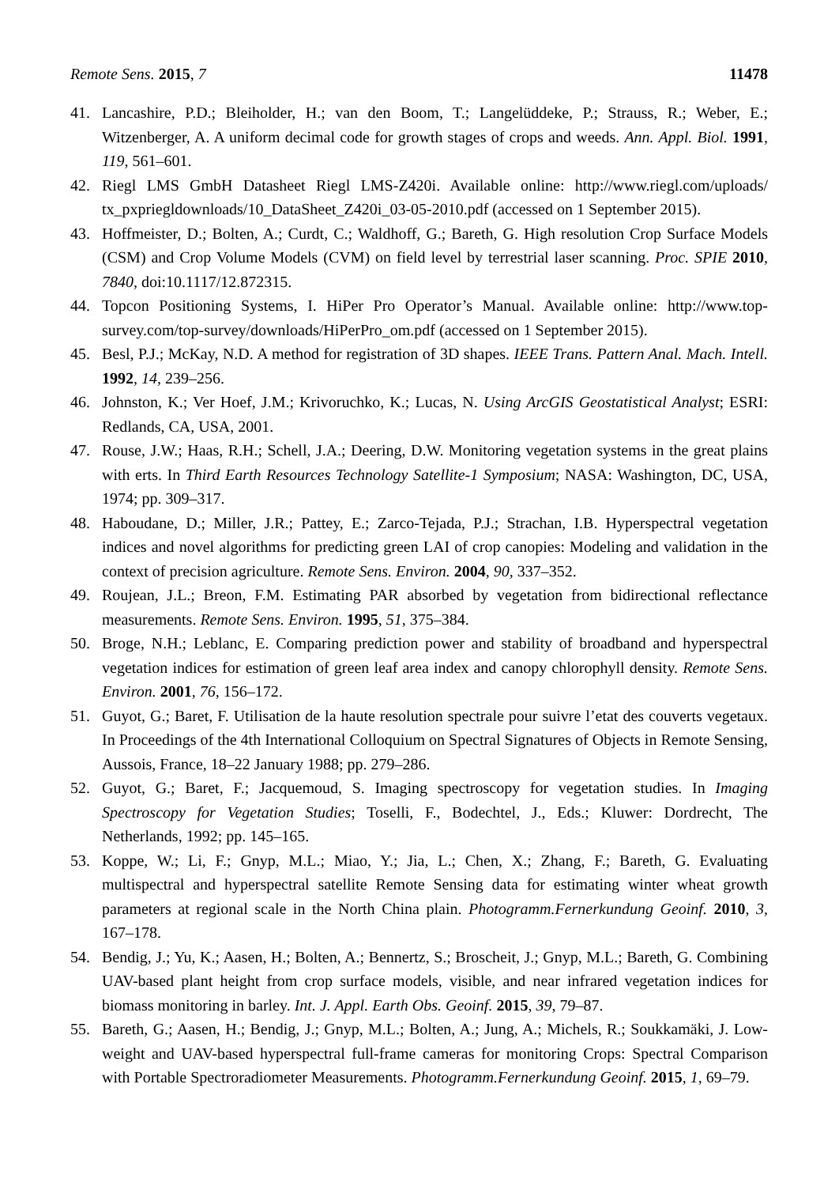Remote Sens. 2015, 7 11478
41. Lancashire, P.D.; Bleiholder, H.; van den Boom, T.; Langelüddeke, P.; Strauss, R.; Weber, E.; Witzenberger, A. A uniform decimal code for growth stages of crops and weeds. Ann. Appl. Biol. 1991, 119, 561–601.
42. Riegl LMS GmbH Datasheet Riegl LMS-Z420i. Available online: http://www.riegl.com/uploads/ tx_pxpriegldownloads/10_DataSheet_Z420i_03-05-2010.pdf (accessed on 1 September 2015).
43. Hoffmeister, D.; Bolten, A.; Curdt, C.; Waldhoff, G.; Bareth, G. High resolution Crop Surface Models (CSM) and Crop Volume Models (CVM) on field level by terrestrial laser scanning. Proc. SPIE 2010, 7840, doi:10.1117/12.872315.
44. Topcon Positioning Systems, I. HiPer Pro Operator’s Manual. Available online: http://www.top-survey.com/top-survey/downloads/HiPerPro_om.pdf (accessed on 1 September 2015).
45. Besl, P.J.; McKay, N.D. A method for registration of 3D shapes. IEEE Trans. Pattern Anal. Mach. Intell. 1992, 14, 239–256.
46. Johnston, K.; Ver Hoef, J.M.; Krivoruchko, K.; Lucas, N. Using ArcGIS Geostatistical Analyst; ESRI: Redlands, CA, USA, 2001.
47. Rouse, J.W.; Haas, R.H.; Schell, J.A.; Deering, D.W. Monitoring vegetation systems in the great plains with erts. In Third Earth Resources Technology Satellite-1 Symposium; NASA: Washington, DC, USA, 1974; pp. 309–317.
48. Haboudane, D.; Miller, J.R.; Pattey, E.; Zarco-Tejada, P.J.; Strachan, I.B. Hyperspectral vegetation indices and novel algorithms for predicting green LAI of crop canopies: Modeling and validation in the context of precision agriculture. Remote Sens. Environ. 2004, 90, 337–352.
49. Roujean, J.L.; Breon, F.M. Estimating PAR absorbed by vegetation from bidirectional reflectance measurements. Remote Sens. Environ. 1995, 51, 375–384.
50. Broge, N.H.; Leblanc, E. Comparing prediction power and stability of broadband and hyperspectral vegetation indices for estimation of green leaf area index and canopy chlorophyll density. Remote Sens. Environ. 2001, 76, 156–172.
51. Guyot, G.; Baret, F. Utilisation de la haute resolution spectrale pour suivre l’etat des couverts vegetaux. In Proceedings of the 4th International Colloquium on Spectral Signatures of Objects in Remote Sensing, Aussois, France, 18–22 January 1988; pp. 279–286.
52. Guyot, G.; Baret, F.; Jacquemoud, S. Imaging spectroscopy for vegetation studies. In Imaging Spectroscopy for Vegetation Studies; Toselli, F., Bodechtel, J., Eds.; Kluwer: Dordrecht, The Netherlands, 1992; pp. 145–165.
53. Koppe, W.; Li, F.; Gnyp, M.L.; Miao, Y.; Jia, L.; Chen, X.; Zhang, F.; Bareth, G. Evaluating multispectral and hyperspectral satellite Remote Sensing data for estimating winter wheat growth parameters at regional scale in the North China plain. Photogramm.Fernerkundung Geoinf. 2010, 3, 167–178.
54. Bendig, J.; Yu, K.; Aasen, H.; Bolten, A.; Bennertz, S.; Broscheit, J.; Gnyp, M.L.; Bareth, G. Combining UAV-based plant height from crop surface models, visible, and near infrared vegetation indices for biomass monitoring in barley. Int. J. Appl. Earth Obs. Geoinf. 2015, 39, 79–87.
55. Bareth, G.; Aasen, H.; Bendig, J.; Gnyp, M.L.; Bolten, A.; Jung, A.; Michels, R.; Soukkamäki, J. Low-weight and UAV-based hyperspectral full-frame cameras for monitoring Crops: Spectral Comparison with Portable Spectroradiometer Measurements. Photogramm.Fernerkundung Geoinf. 2015, 1, 69–79.